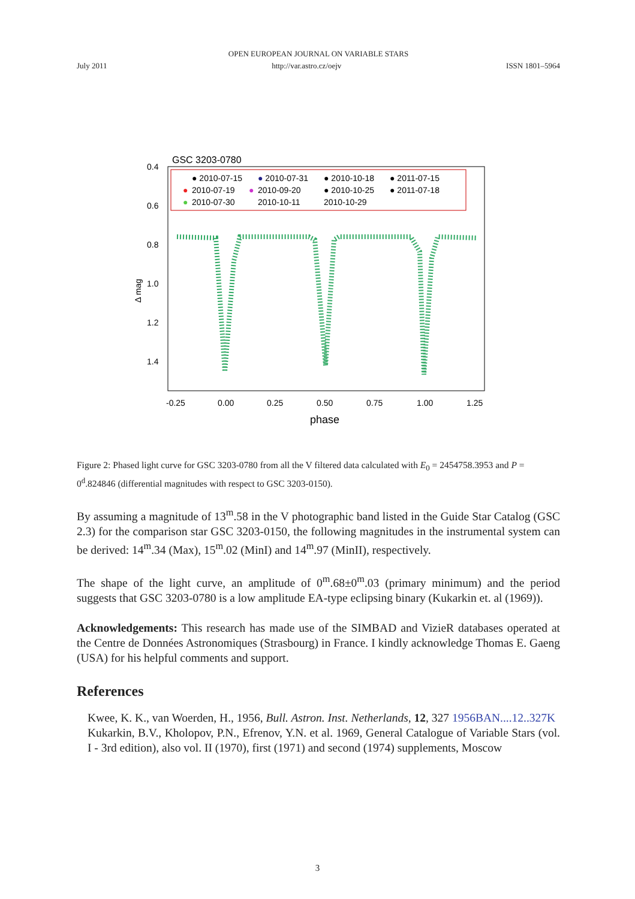OPEN EUROPEAN JOURNAL ON VARIABLE STARS
July 2011 http://var.astro.cz/oejv ISSN 1801–5964
GSC 3203-0780
● 2010-07-15
● 2010-07-31
● 2010-10-18
● 2011-07-15
●
2010-07-19
●
2010-09-20
● 2010-10-25
● 2011-07-18
●
2010-07-30
2010-10-11
2010-10-29
0.4
0.6
0.8
1.0
1.2
1.4
Δ mag
-0.25
0.00
0.25
0.50
0.75
1.00
1.25
phase
Figure 2: Phased light curve for GSC 3203-0780 from all the V filtered data calculated with E<sub>0</sub> = 2454758.3953 and P = 0<sup>d</sup>.824846 (differential magnitudes with respect to GSC 3203-0150).
By assuming a magnitude of 13<sup>m</sup>.58 in the V photographic band listed in the Guide Star Catalog (GSC 2.3) for the comparison star GSC 3203-0150, the following magnitudes in the instrumental system can be derived: 14<sup>m</sup>.34 (Max), 15<sup>m</sup>.02 (MinI) and 14<sup>m</sup>.97 (MinII), respectively.
The shape of the light curve, an amplitude of 0<sup>m</sup>.68±0<sup>m</sup>.03 (primary minimum) and the period suggests that GSC 3203-0780 is a low amplitude EA-type eclipsing binary (Kukarkin et. al (1969)).
Acknowledgements: This research has made use of the SIMBAD and VizieR databases operated at the Centre de Données Astronomiques (Strasbourg) in France. I kindly acknowledge Thomas E. Gaeng (USA) for his helpful comments and support.
References
Kwee, K. K., van Woerden, H., 1956, Bull. Astron. Inst. Netherlands, 12, 327 1956BAN....12..327K
Kukarkin, B.V., Kholopov, P.N., Efrenov, Y.N. et al. 1969, General Catalogue of Variable Stars (vol. I - 3rd edition), also vol. II (1970), first (1971) and second (1974) supplements, Moscow
3